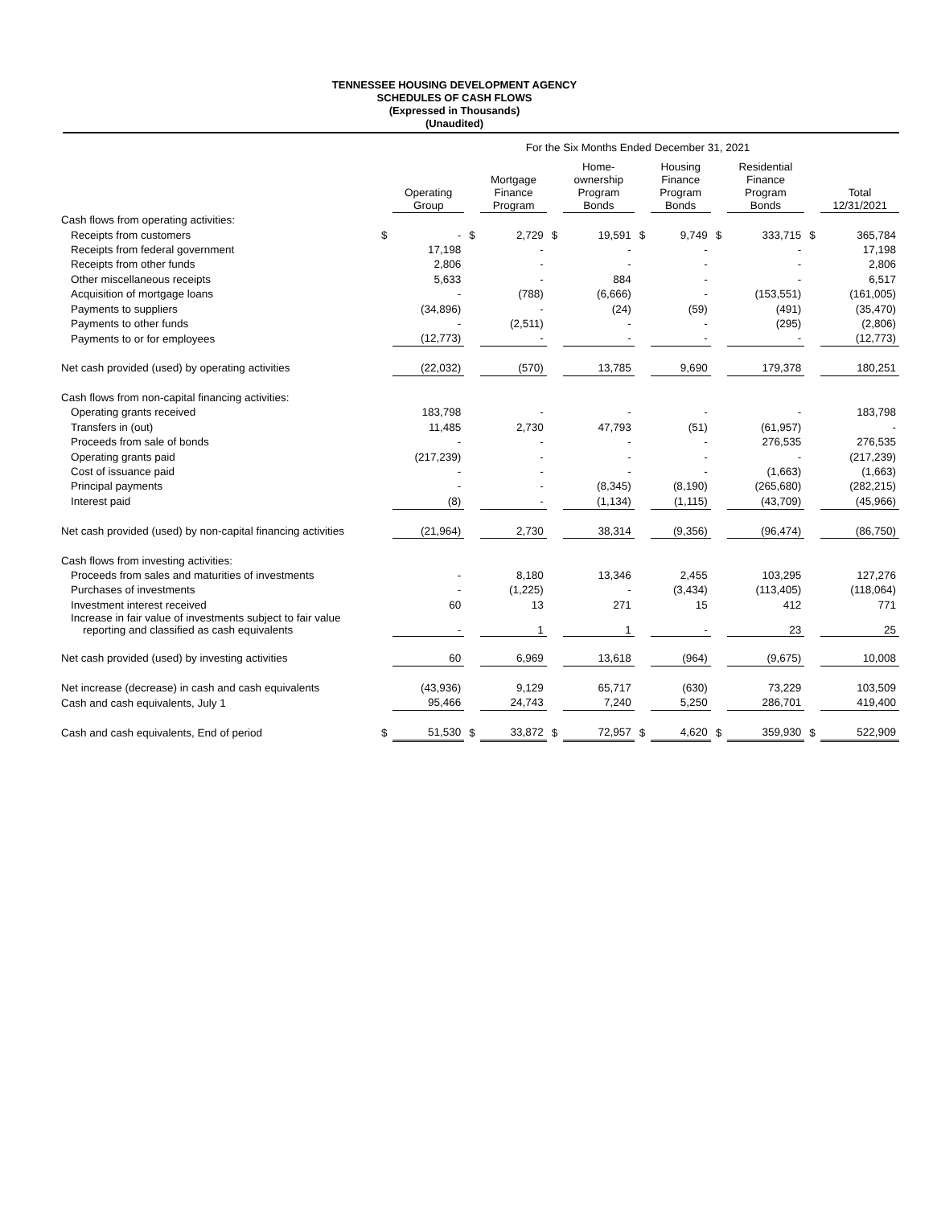TENNESSEE HOUSING DEVELOPMENT AGENCY
SCHEDULES OF CASH FLOWS
(Expressed in Thousands)
(Unaudited)
| | For the Six Months Ended December 31, 2021 | | | | | | | | | | | |
| | | Operating Group | | Mortgage Finance Program | | Home- ownership Program Bonds | | Housing Finance Program Bonds | | Residential Finance Program Bonds | | Total 12/31/2021 |
| Cash flows from operating activities: | | | | | | | | | | | | |
| Receipts from customers | $ | - | $ | 2,729 | $ | 19,591 | $ | 9,749 | $ | 333,715 | $ | 365,784 |
| Receipts from federal government | | 17,198 | | - | | - | | - | | - | | 17,198 |
| Receipts from other funds | | 2,806 | | - | | - | | - | | - | | 2,806 |
| Other miscellaneous receipts | | 5,633 | | - | | 884 | | - | | - | | 6,517 |
| Acquisition of mortgage loans | | - | | (788) | | (6,666) | | - | | (153,551) | | (161,005) |
| Payments to suppliers | | (34,896) | | - | | (24) | | (59) | | (491) | | (35,470) |
| Payments to other funds | | - | | (2,511) | | - | | - | | (295) | | (2,806) |
| Payments to or for employees | | (12,773) | | - | | - | | - | | - | | (12,773) |
| Net cash provided (used) by operating activities | | (22,032) | | (570) | | 13,785 | | 9,690 | | 179,378 | | 180,251 |
| Cash flows from non-capital financing activities: | | | | | | | | | | | | |
| Operating grants received | | 183,798 | | - | | - | | - | | - | | 183,798 |
| Transfers in (out) | | 11,485 | | 2,730 | | 47,793 | | (51) | | (61,957) | | - |
| Proceeds from sale of bonds | | - | | - | | - | | - | | 276,535 | | 276,535 |
| Operating grants paid | | (217,239) | | - | | - | | - | | - | | (217,239) |
| Cost of issuance paid | | - | | - | | - | | - | | (1,663) | | (1,663) |
| Principal payments | | - | | - | | (8,345) | | (8,190) | | (265,680) | | (282,215) |
| Interest paid | | (8) | | - | | (1,134) | | (1,115) | | (43,709) | | (45,966) |
| Net cash provided (used) by non-capital financing activities | | (21,964) | | 2,730 | | 38,314 | | (9,356) | | (96,474) | | (86,750) |
| Cash flows from investing activities: | | | | | | | | | | | | |
| Proceeds from sales and maturities of investments | | - | | 8,180 | | 13,346 | | 2,455 | | 103,295 | | 127,276 |
| Purchases of investments | | - | | (1,225) | | - | | (3,434) | | (113,405) | | (118,064) |
| Investment interest received | | 60 | | 13 | | 271 | | 15 | | 412 | | 771 |
| Increase in fair value of investments subject to fair value reporting and classified as cash equivalents | | - | | 1 | | 1 | | - | | 23 | | 25 |
| Net cash provided (used) by investing activities | | 60 | | 6,969 | | 13,618 | | (964) | | (9,675) | | 10,008 |
| Net increase (decrease) in cash and cash equivalents | | (43,936) | | 9,129 | | 65,717 | | (630) | | 73,229 | | 103,509 |
| Cash and cash equivalents, July 1 | | 95,466 | | 24,743 | | 7,240 | | 5,250 | | 286,701 | | 419,400 |
| Cash and cash equivalents, End of period | $ | 51,530 | $ | 33,872 | $ | 72,957 | $ | 4,620 | $ | 359,930 | $ | 522,909 |